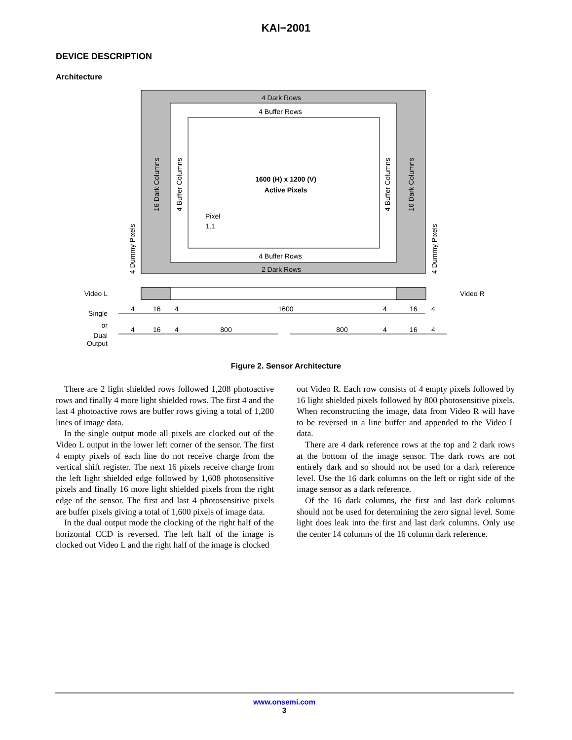KAI−2001
DEVICE DESCRIPTION
Architecture
4 Dark Rows
4 Buffer Rows
4 Buffer Rows
2 Dark Rows
1600 (H) x 1200 (V)
Active Pixels
Pixel
1,1
16 Dark Columns
4 Buffer Columns
4 Buffer Columns
16 Dark Columns
4 Dummy Pixels
4 Dummy Pixels
Video L
Video R
Single
or
Dual
Output
1600
800
800
4
16
4
4
16
4
4
16
4
4
16
4
Figure 2. Sensor Architecture
There are 2 light shielded rows followed 1,208 photoactive rows and finally 4 more light shielded rows. The first 4 and the last 4 photoactive rows are buffer rows giving a total of 1,200 lines of image data.
In the single output mode all pixels are clocked out of the Video L output in the lower left corner of the sensor. The first 4 empty pixels of each line do not receive charge from the vertical shift register. The next 16 pixels receive charge from the left light shielded edge followed by 1,608 photosensitive pixels and finally 16 more light shielded pixels from the right edge of the sensor. The first and last 4 photosensitive pixels are buffer pixels giving a total of 1,600 pixels of image data.
In the dual output mode the clocking of the right half of the horizontal CCD is reversed. The left half of the image is clocked out Video L and the right half of the image is clocked
out Video R. Each row consists of 4 empty pixels followed by 16 light shielded pixels followed by 800 photosensitive pixels. When reconstructing the image, data from Video R will have to be reversed in a line buffer and appended to the Video L data.
There are 4 dark reference rows at the top and 2 dark rows at the bottom of the image sensor. The dark rows are not entirely dark and so should not be used for a dark reference level. Use the 16 dark columns on the left or right side of the image sensor as a dark reference.
Of the 16 dark columns, the first and last dark columns should not be used for determining the zero signal level. Some light does leak into the first and last dark columns. Only use the center 14 columns of the 16 column dark reference.
www.onsemi.com
3